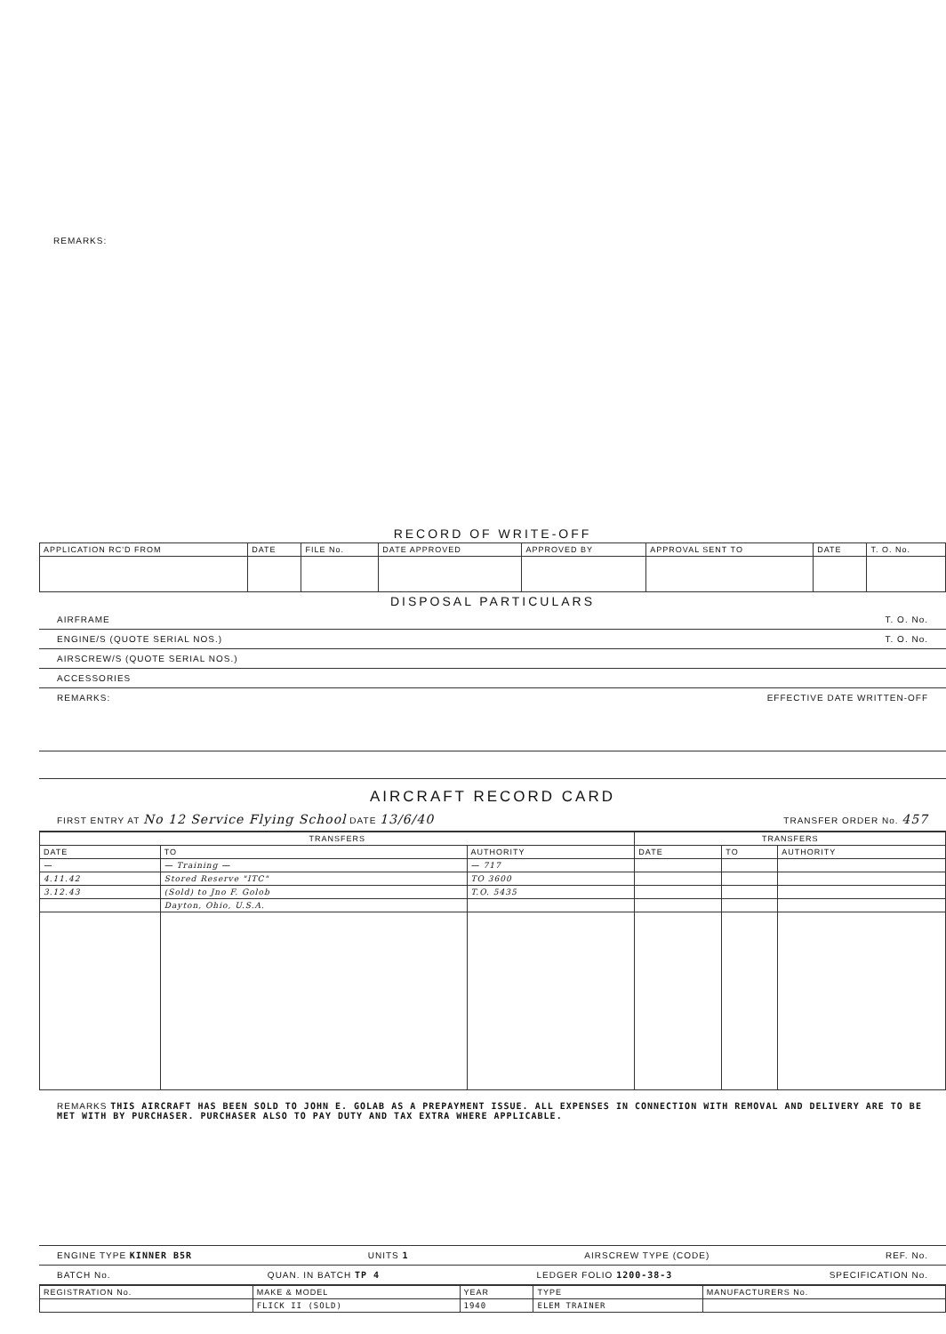REMARKS:
RECORD OF WRITE-OFF
| APPLICATION RC'D FROM | DATE | FILE No. | DATE APPROVED | APPROVED BY | APPROVAL SENT TO | DATE | T. O. No. |
| --- | --- | --- | --- | --- | --- | --- | --- |
DISPOSAL PARTICULARS
AIRFRAME T. O. No.
ENGINE/S (QUOTE SERIAL NOS.) T. O. No.
AIRSCREW/S (QUOTE SERIAL NOS.)
ACCESSORIES
REMARKS: EFFECTIVE DATE WRITTEN-OFF
AIRCRAFT RECORD CARD
FIRST ENTRY AT No 12 Service Flying School DATE 13/6/40 TRANSFER ORDER No. 457
| TRANSFERS | | | TRANSFERS | | |
| --- | --- | --- | --- | --- | --- |
| DATE | TO | AUTHORITY | DATE | TO | AUTHORITY |
| — | — Training — | — 717 | | | |
| 4.11.42 | Stored Reserve "ITC" | TO 3600 | | | |
| 3.12.43 | (Sold) to Jno F. Golob | T.O. 5435 | | | |
| | Dayton, Ohio, U.S.A. | | | | |
REMARKS THIS AIRCRAFT HAS BEEN SOLD TO JOHN E. GOLAB AS A PREPAYMENT ISSUE. ALL EXPENSES IN CONNECTION WITH REMOVAL AND DELIVERY ARE TO BE MET WITH BY PURCHASER. PURCHASER ALSO TO PAY DUTY AND TAX EXTRA WHERE APPLICABLE.
ENGINE TYPE KINNER B5R UNITS 1 AIRSCREW TYPE (CODE) REF. No.
BATCH No. QUAN. IN BATCH TP 4 LEDGER FOLIO 1200-38-3 SPECIFICATION No.
| REGISTRATION No. | MAKE & MODEL | YEAR | TYPE | MANUFACTURERS No. |
| --- | --- | --- | --- | --- |
| | FLICK II (SOLD) | 1940 | ELEM TRAINER | |